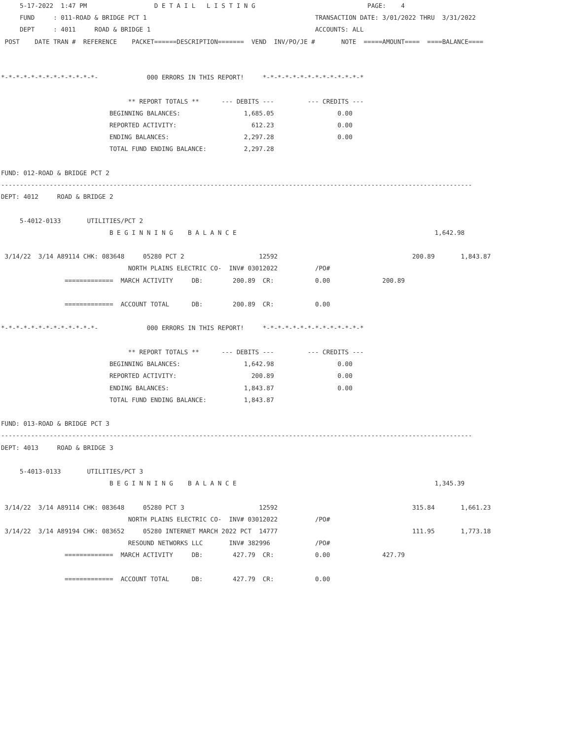5-17-2022  1:47 PM                  D E T A I L   L I S T I N G                              PAGE:    4
     FUND     : 011-ROAD & BRIDGE PCT 1                                             TRANSACTION DATE: 3/01/2022 THRU  3/31/2022
     DEPT     : 4011     ROAD & BRIDGE 1                                            ACCOUNTS: ALL
 POST    DATE TRAN #  REFERENCE    PACKET======DESCRIPTION=======  VEND  INV/PO/JE #       NOTE  =====AMOUNT====  ====BALANCE====


*-*-*-*-*-*-*-*-*-*-*-*-*-             000 ERRORS IN THIS REPORT!     *-*-*-*-*-*-*-*-*-*-*-*-*-*

                                  ** REPORT TOTALS **      --- DEBITS ---         --- CREDITS ---
                             BEGINNING BALANCES:                 1,685.05                 0.00
                             REPORTED ACTIVITY:                    612.23                 0.00
                             ENDING BALANCES:                    2,297.28                 0.00
                             TOTAL FUND ENDING BALANCE:          2,297.28

FUND: 012-ROAD & BRIDGE PCT 2
------------------------------------------------------------------------------------------------------------------------------
DEPT: 4012     ROAD & BRIDGE 2

     5-4012-0133       UTILITIES/PCT 2
                             B E G I N N I N G    B A L A N C E                                                     1,642.98

 3/14/22  3/14 A89114 CHK: 083648     05280 PCT 2                    12592                                    200.89       1,843.87
                                  NORTH PLAINS ELECTRIC CO-  INV# 03012022          /PO#
                 =============  MARCH ACTIVITY     DB:        200.89  CR:           0.00              200.89

                 =============  ACCOUNT TOTAL      DB:        200.89  CR:           0.00

*-*-*-*-*-*-*-*-*-*-*-*-*-             000 ERRORS IN THIS REPORT!     *-*-*-*-*-*-*-*-*-*-*-*-*-*

                                  ** REPORT TOTALS **      --- DEBITS ---         --- CREDITS ---
                             BEGINNING BALANCES:                 1,642.98                 0.00
                             REPORTED ACTIVITY:                    200.89                 0.00
                             ENDING BALANCES:                    1,843.87                 0.00
                             TOTAL FUND ENDING BALANCE:          1,843.87

FUND: 013-ROAD & BRIDGE PCT 3
------------------------------------------------------------------------------------------------------------------------------
DEPT: 4013     ROAD & BRIDGE 3

     5-4013-0133       UTILITIES/PCT 3
                             B E G I N N I N G    B A L A N C E                                                     1,345.39

 3/14/22  3/14 A89114 CHK: 083648     05280 PCT 3                    12592                                    315.84       1,661.23
                                  NORTH PLAINS ELECTRIC CO-  INV# 03012022          /PO#
 3/14/22  3/14 A89194 CHK: 083652     05280 INTERNET MARCH 2022 PCT  14777                                    111.95       1,773.18
                                  RESOUND NETWORKS LLC       INV# 382996            /PO#
                 =============  MARCH ACTIVITY     DB:        427.79  CR:           0.00              427.79

                 =============  ACCOUNT TOTAL      DB:        427.79  CR:           0.00